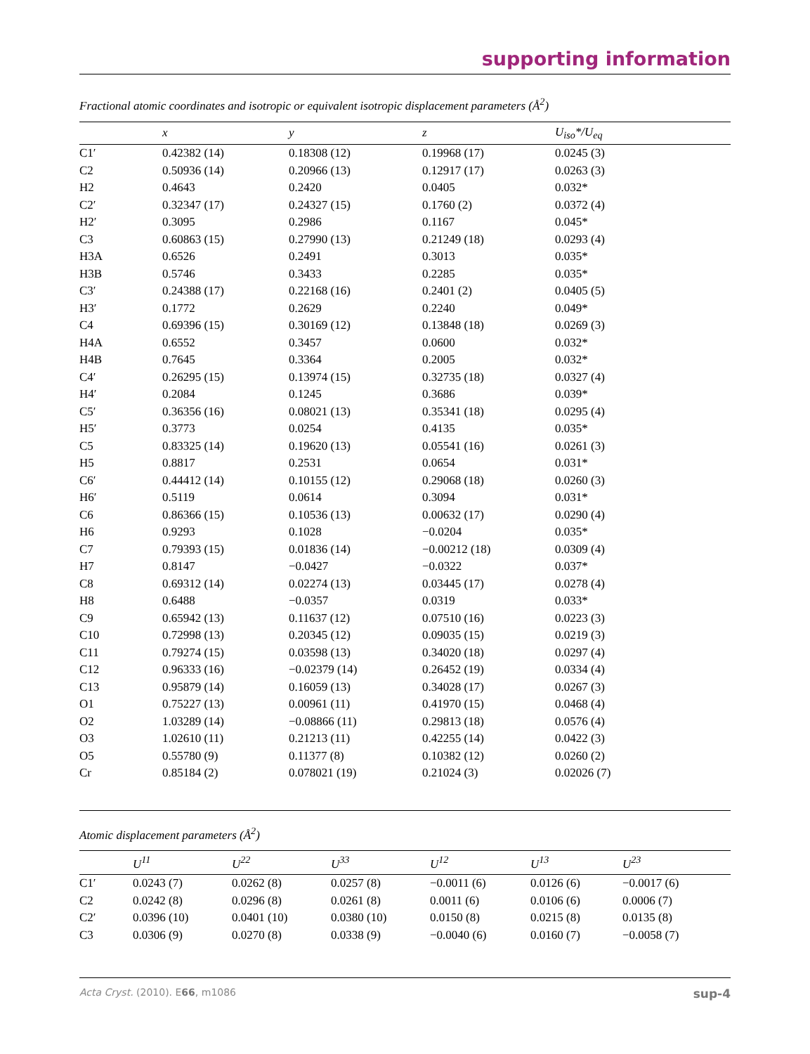supporting information
Fractional atomic coordinates and isotropic or equivalent isotropic displacement parameters (Å<sup>2</sup>)
| | x | y | z | U<sub>iso</sub>*/U<sub>eq</sub> |
| --- | --- | --- | --- | --- |
| C1′ | 0.42382 (14) | 0.18308 (12) | 0.19968 (17) | 0.0245 (3) |
| C2 | 0.50936 (14) | 0.20966 (13) | 0.12917 (17) | 0.0263 (3) |
| H2 | 0.4643 | 0.2420 | 0.0405 | 0.032* |
| C2′ | 0.32347 (17) | 0.24327 (15) | 0.1760 (2) | 0.0372 (4) |
| H2′ | 0.3095 | 0.2986 | 0.1167 | 0.045* |
| C3 | 0.60863 (15) | 0.27990 (13) | 0.21249 (18) | 0.0293 (4) |
| H3A | 0.6526 | 0.2491 | 0.3013 | 0.035* |
| H3B | 0.5746 | 0.3433 | 0.2285 | 0.035* |
| C3′ | 0.24388 (17) | 0.22168 (16) | 0.2401 (2) | 0.0405 (5) |
| H3′ | 0.1772 | 0.2629 | 0.2240 | 0.049* |
| C4 | 0.69396 (15) | 0.30169 (12) | 0.13848 (18) | 0.0269 (3) |
| H4A | 0.6552 | 0.3457 | 0.0600 | 0.032* |
| H4B | 0.7645 | 0.3364 | 0.2005 | 0.032* |
| C4′ | 0.26295 (15) | 0.13974 (15) | 0.32735 (18) | 0.0327 (4) |
| H4′ | 0.2084 | 0.1245 | 0.3686 | 0.039* |
| C5′ | 0.36356 (16) | 0.08021 (13) | 0.35341 (18) | 0.0295 (4) |
| H5′ | 0.3773 | 0.0254 | 0.4135 | 0.035* |
| C5 | 0.83325 (14) | 0.19620 (13) | 0.05541 (16) | 0.0261 (3) |
| H5 | 0.8817 | 0.2531 | 0.0654 | 0.031* |
| C6′ | 0.44412 (14) | 0.10155 (12) | 0.29068 (18) | 0.0260 (3) |
| H6′ | 0.5119 | 0.0614 | 0.3094 | 0.031* |
| C6 | 0.86366 (15) | 0.10536 (13) | 0.00632 (17) | 0.0290 (4) |
| H6 | 0.9293 | 0.1028 | −0.0204 | 0.035* |
| C7 | 0.79393 (15) | 0.01836 (14) | −0.00212 (18) | 0.0309 (4) |
| H7 | 0.8147 | −0.0427 | −0.0322 | 0.037* |
| C8 | 0.69312 (14) | 0.02274 (13) | 0.03445 (17) | 0.0278 (4) |
| H8 | 0.6488 | −0.0357 | 0.0319 | 0.033* |
| C9 | 0.65942 (13) | 0.11637 (12) | 0.07510 (16) | 0.0223 (3) |
| C10 | 0.72998 (13) | 0.20345 (12) | 0.09035 (15) | 0.0219 (3) |
| C11 | 0.79274 (15) | 0.03598 (13) | 0.34020 (18) | 0.0297 (4) |
| C12 | 0.96333 (16) | −0.02379 (14) | 0.26452 (19) | 0.0334 (4) |
| C13 | 0.95879 (14) | 0.16059 (13) | 0.34028 (17) | 0.0267 (3) |
| O1 | 0.75227 (13) | 0.00961 (11) | 0.41970 (15) | 0.0468 (4) |
| O2 | 1.03289 (14) | −0.08866 (11) | 0.29813 (18) | 0.0576 (4) |
| O3 | 1.02610 (11) | 0.21213 (11) | 0.42255 (14) | 0.0422 (3) |
| O5 | 0.55780 (9) | 0.11377 (8) | 0.10382 (12) | 0.0260 (2) |
| Cr | 0.85184 (2) | 0.078021 (19) | 0.21024 (3) | 0.02026 (7) |
Atomic displacement parameters (Å<sup>2</sup>)
| | U<sup>11</sup> | U<sup>22</sup> | U<sup>33</sup> | U<sup>12</sup> | U<sup>13</sup> | U<sup>23</sup> |
| --- | --- | --- | --- | --- | --- | --- |
| C1′ | 0.0243 (7) | 0.0262 (8) | 0.0257 (8) | −0.0011 (6) | 0.0126 (6) | −0.0017 (6) |
| C2 | 0.0242 (8) | 0.0296 (8) | 0.0261 (8) | 0.0011 (6) | 0.0106 (6) | 0.0006 (7) |
| C2′ | 0.0396 (10) | 0.0401 (10) | 0.0380 (10) | 0.0150 (8) | 0.0215 (8) | 0.0135 (8) |
| C3 | 0.0306 (9) | 0.0270 (8) | 0.0338 (9) | −0.0040 (6) | 0.0160 (7) | −0.0058 (7) |
Acta Cryst. (2010). E66, m1086 sup-4